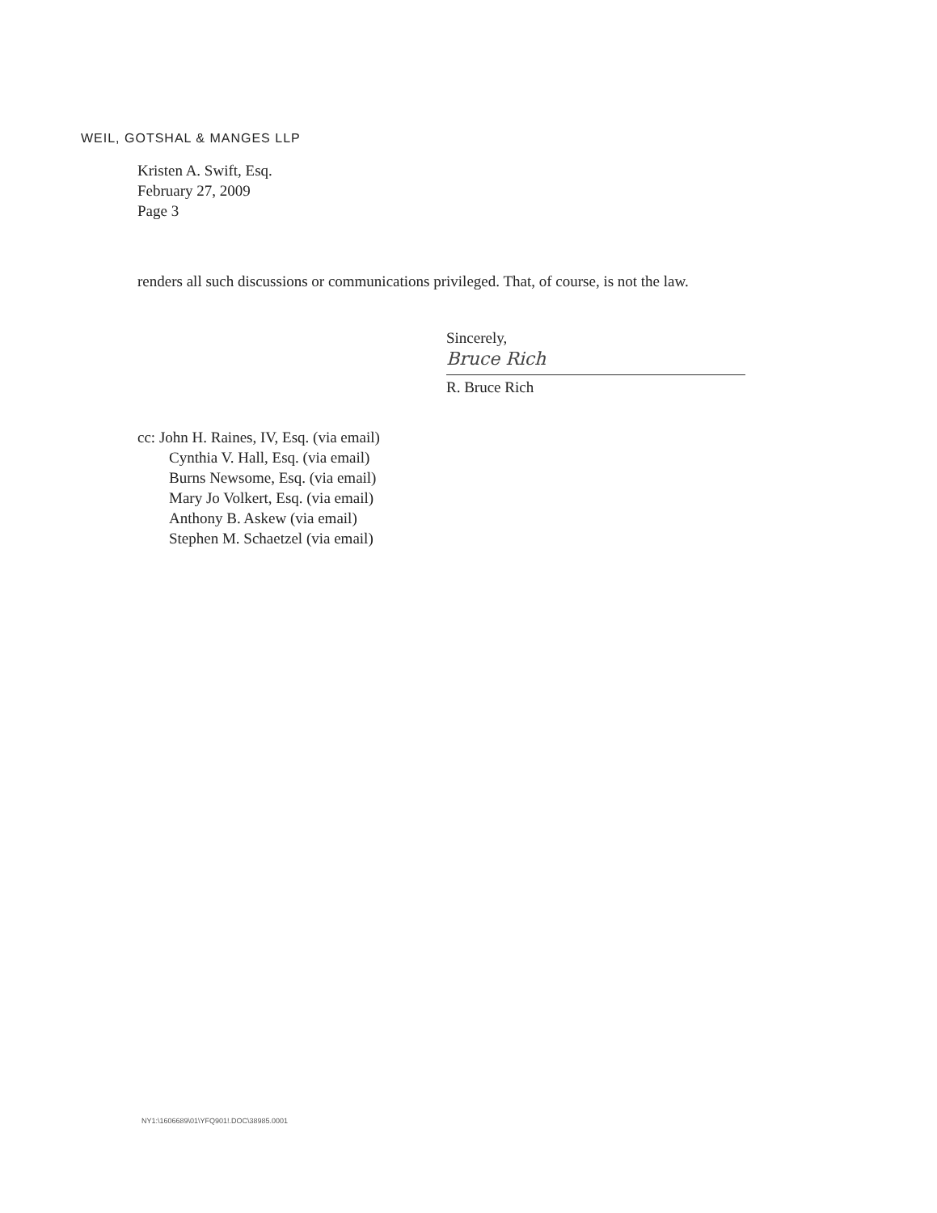WEIL, GOTSHAL & MANGES LLP
Kristen A. Swift, Esq.
February 27, 2009
Page 3
renders all such discussions or communications privileged. That, of course, is not the law.
Sincerely,
Bruce Rich
R. Bruce Rich
cc: John H. Raines, IV, Esq. (via email)
Cynthia V. Hall, Esq. (via email)
Burns Newsome, Esq. (via email)
Mary Jo Volkert, Esq. (via email)
Anthony B. Askew (via email)
Stephen M. Schaetzel (via email)
NY1:\1606689\01\YFQ901!.DOC\38985.0001